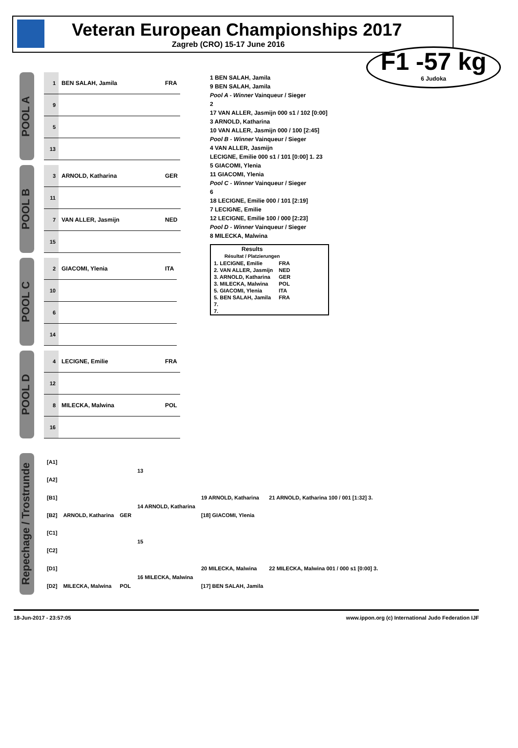Veteran European Championships 2017
Zagreb (CRO) 15-17 June 2016
F1 -57 kg
6 Judoka
POOL A
| 1 | BEN SALAH, Jamila | FRA |
| 9 | | |
| 5 | | |
| 13 | | |
POOL B
| 3 | ARNOLD, Katharina | GER |
| 11 | | |
| 7 | VAN ALLER, Jasmijn | NED |
| 15 | | |
POOL C
| 2 | GIACOMI, Ylenia | ITA |
| 10 | | |
| 6 | | |
| 14 | | |
POOL D
| 4 | LECIGNE, Emilie | FRA |
| 12 | | |
| 8 | MILECKA, Malwina | POL |
| 16 | | |
1 BEN SALAH, Jamila
9 BEN SALAH, Jamila
Pool A - Winner Vainqueur / Sieger
2
17 VAN ALLER, Jasmijn 000 s1 / 102 [0:00]
3 ARNOLD, Katharina
10 VAN ALLER, Jasmijn 000 / 100 [2:45]
Pool B - Winner Vainqueur / Sieger
4 VAN ALLER, Jasmijn
LECIGNE, Emilie 000 s1 / 101 [0:00] 1. 23
5 GIACOMI, Ylenia
11 GIACOMI, Ylenia
Pool C - Winner Vainqueur / Sieger
6
18 LECIGNE, Emilie 000 / 101 [2:19]
7 LECIGNE, Emilie
12 LECIGNE, Emilie 100 / 000 [2:23]
Pool D - Winner Vainqueur / Sieger
8 MILECKA, Malwina
| Results Résultat / Platzierungen | |
| --- | --- |
| 1. LECIGNE, Emilie | FRA |
| 2. VAN ALLER, Jasmijn | NED |
| 3. ARNOLD, Katharina | GER |
| 3. MILECKA, Malwina | POL |
| 5. GIACOMI, Ylenia | ITA |
| 5. BEN SALAH, Jamila | FRA |
| 7. | |
| 7. | |
Repechage / Trostrunde
| [A1] | | | 13 | | |
| [A2] | | | | | |
| [B1] | | | 14 ARNOLD, Katharina | 19 ARNOLD, Katharina | 21 ARNOLD, Katharina 100 / 001 [1:32] 3. |
| [B2] | ARNOLD, Katharina | GER | | [18] GIACOMI, Ylenia | |
| [C1] | | | 15 | | |
| [C2] | | | | | |
| [D1] | | | 16 MILECKA, Malwina | 20 MILECKA, Malwina | 22 MILECKA, Malwina 001 / 000 s1 [0:00] 3. |
| [D2] | MILECKA, Malwina | POL | | [17] BEN SALAH, Jamila | |
18-Jun-2017 - 23:57:05 www.ippon.org (c) International Judo Federation IJF